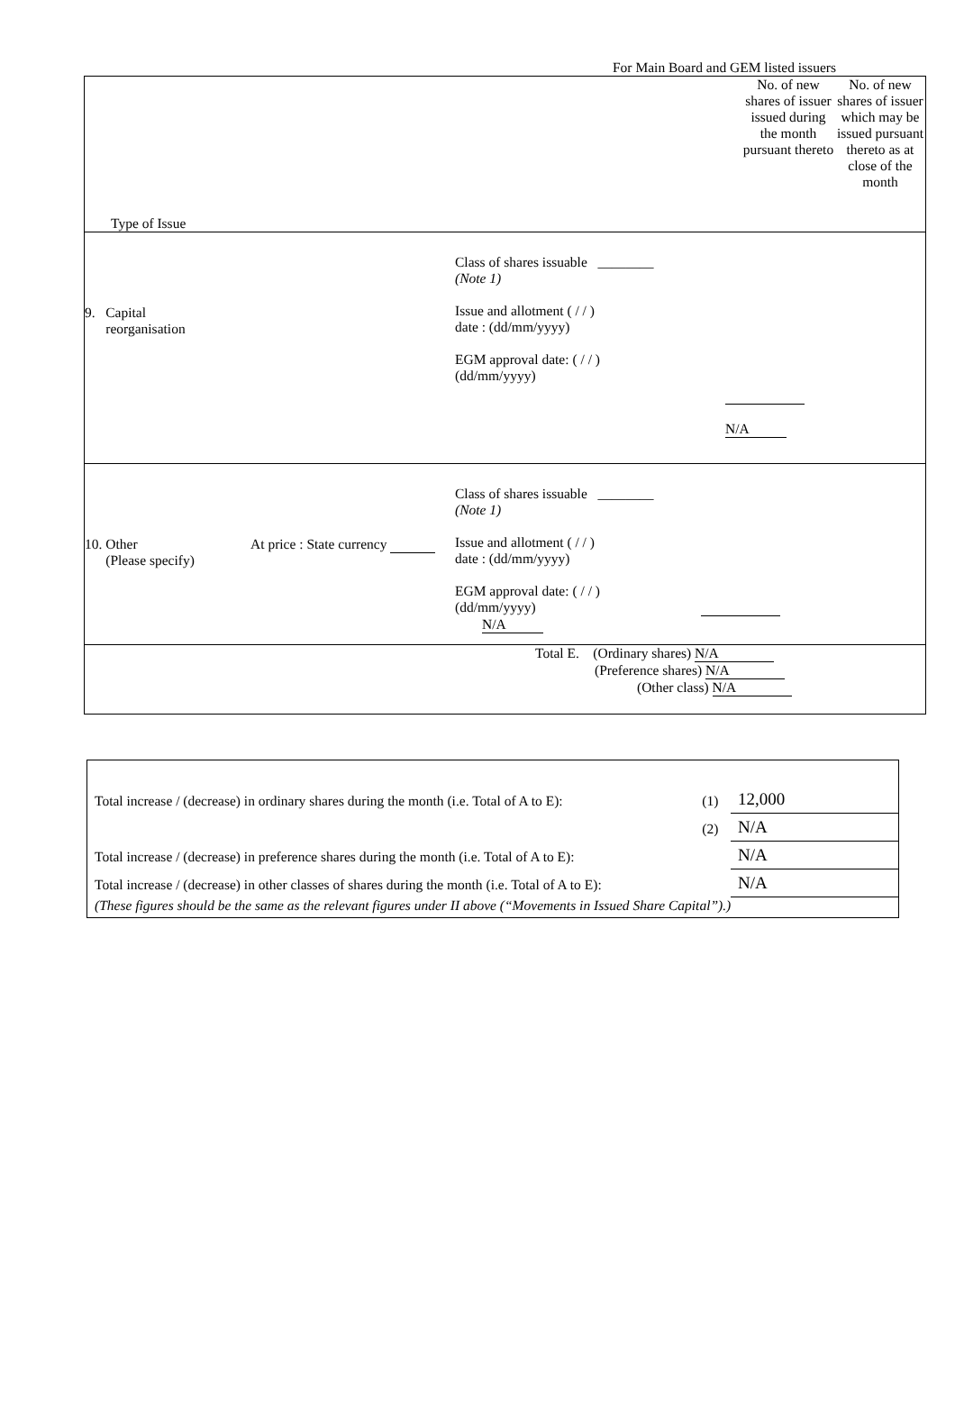For Main Board and GEM listed issuers
| Type of Issue No. of new shares of issuer issued during the month pursuant thereto No. of new shares of issuer which may be issued pursuant thereto as at close of the month |
| 9. Capital reorganisation Class of shares issuable ________ (Note 1) Issue and allotment ( / / ) date : (dd/mm/yyyy) EGM approval date: ( / / ) (dd/mm/yyyy) N/A |
| 10. Other (Please specify) At price : State currency Class of shares issuable ________ (Note 1) Issue and allotment ( / / ) date : (dd/mm/yyyy) EGM approval date: ( / / ) (dd/mm/yyyy) N/A |
| Total E. (Ordinary shares) N/A (Preference shares) N/A (Other class) N/A |
| Total increase / (decrease) in ordinary shares during the month (i.e. Total of A to E): | (1) | 12,000 |
| | (2) | N/A |
| Total increase / (decrease) in preference shares during the month (i.e. Total of A to E): | | N/A |
| Total increase / (decrease) in other classes of shares during the month (i.e. Total of A to E): | | N/A |
| (These figures should be the same as the relevant figures under II above (“Movements in Issued Share Capital”).) | | |